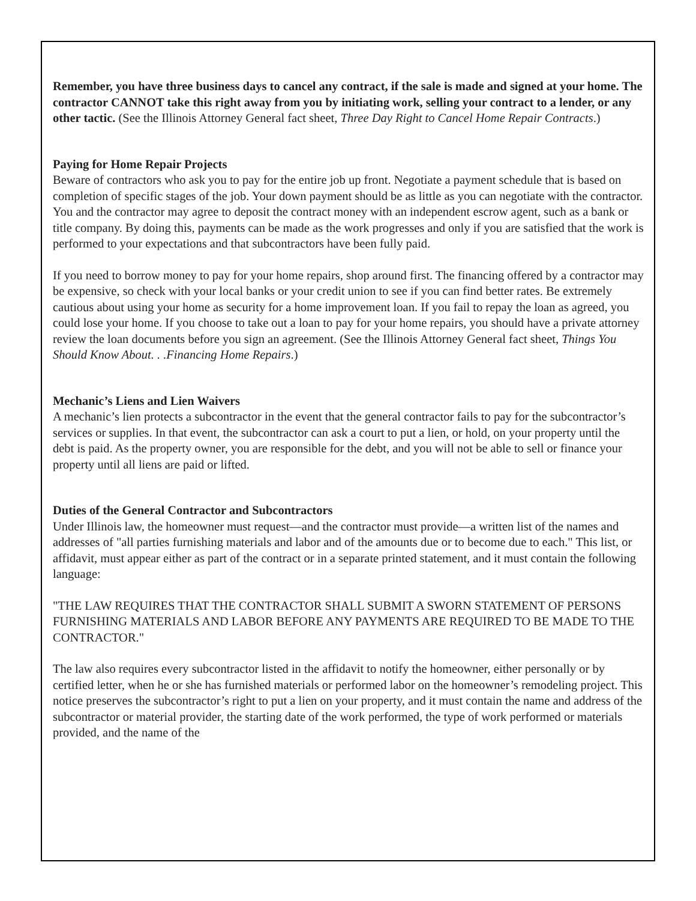Remember, you have three business days to cancel any contract, if the sale is made and signed at your home. The contractor CANNOT take this right away from you by initiating work, selling your contract to a lender, or any other tactic. (See the Illinois Attorney General fact sheet, Three Day Right to Cancel Home Repair Contracts.)
Paying for Home Repair Projects
Beware of contractors who ask you to pay for the entire job up front. Negotiate a payment schedule that is based on completion of specific stages of the job. Your down payment should be as little as you can negotiate with the contractor. You and the contractor may agree to deposit the contract money with an independent escrow agent, such as a bank or title company. By doing this, payments can be made as the work progresses and only if you are satisfied that the work is performed to your expectations and that subcontractors have been fully paid.
If you need to borrow money to pay for your home repairs, shop around first. The financing offered by a contractor may be expensive, so check with your local banks or your credit union to see if you can find better rates. Be extremely cautious about using your home as security for a home improvement loan. If you fail to repay the loan as agreed, you could lose your home. If you choose to take out a loan to pay for your home repairs, you should have a private attorney review the loan documents before you sign an agreement. (See the Illinois Attorney General fact sheet, Things You Should Know About. . .Financing Home Repairs.)
Mechanic’s Liens and Lien Waivers
A mechanic’s lien protects a subcontractor in the event that the general contractor fails to pay for the subcontractor’s services or supplies. In that event, the subcontractor can ask a court to put a lien, or hold, on your property until the debt is paid. As the property owner, you are responsible for the debt, and you will not be able to sell or finance your property until all liens are paid or lifted.
Duties of the General Contractor and Subcontractors
Under Illinois law, the homeowner must request—and the contractor must provide—a written list of the names and addresses of "all parties furnishing materials and labor and of the amounts due or to become due to each." This list, or affidavit, must appear either as part of the contract or in a separate printed statement, and it must contain the following language:
"THE LAW REQUIRES THAT THE CONTRACTOR SHALL SUBMIT A SWORN STATEMENT OF PERSONS FURNISHING MATERIALS AND LABOR BEFORE ANY PAYMENTS ARE REQUIRED TO BE MADE TO THE CONTRACTOR."
The law also requires every subcontractor listed in the affidavit to notify the homeowner, either personally or by certified letter, when he or she has furnished materials or performed labor on the homeowner’s remodeling project. This notice preserves the subcontractor’s right to put a lien on your property, and it must contain the name and address of the subcontractor or material provider, the starting date of the work performed, the type of work performed or materials provided, and the name of the